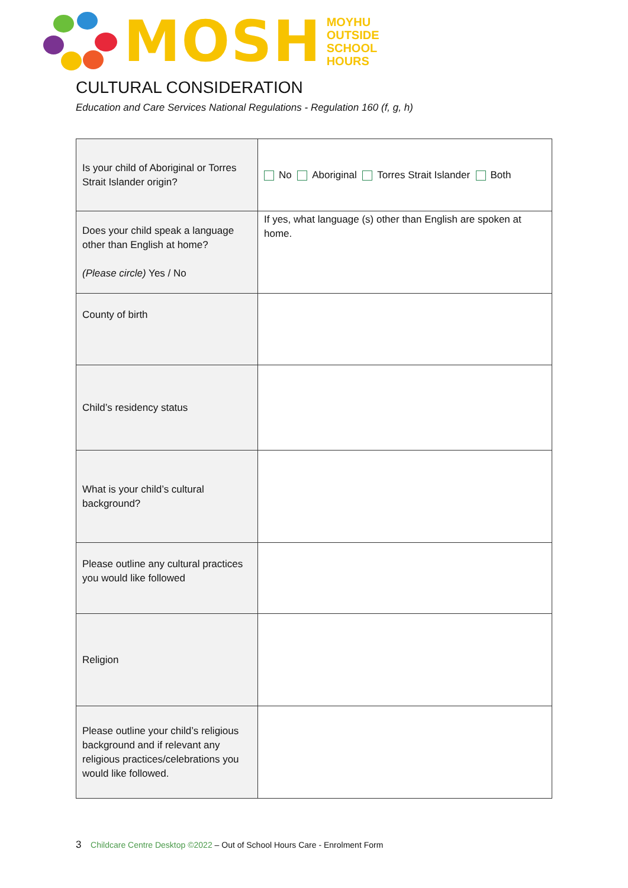MOSH
MOYHU
OUTSIDE
SCHOOL
HOURS
CULTURAL CONSIDERATION
Education and Care Services National Regulations - Regulation 160 (f, g, h)
| Is your child of Aboriginal or Torres Strait Islander origin? | No Aboriginal Torres Strait Islander Both |
| Does your child speak a language other than English at home? (Please circle) Yes / No | If yes, what language (s) other than English are spoken at home. |
| County of birth | |
| Child’s residency status | |
| What is your child’s cultural background? | |
| Please outline any cultural practices you would like followed | |
| Religion | |
| Please outline your child’s religious background and if relevant any religious practices/celebrations you would like followed. | |
3 Childcare Centre Desktop ©2022 – Out of School Hours Care - Enrolment Form